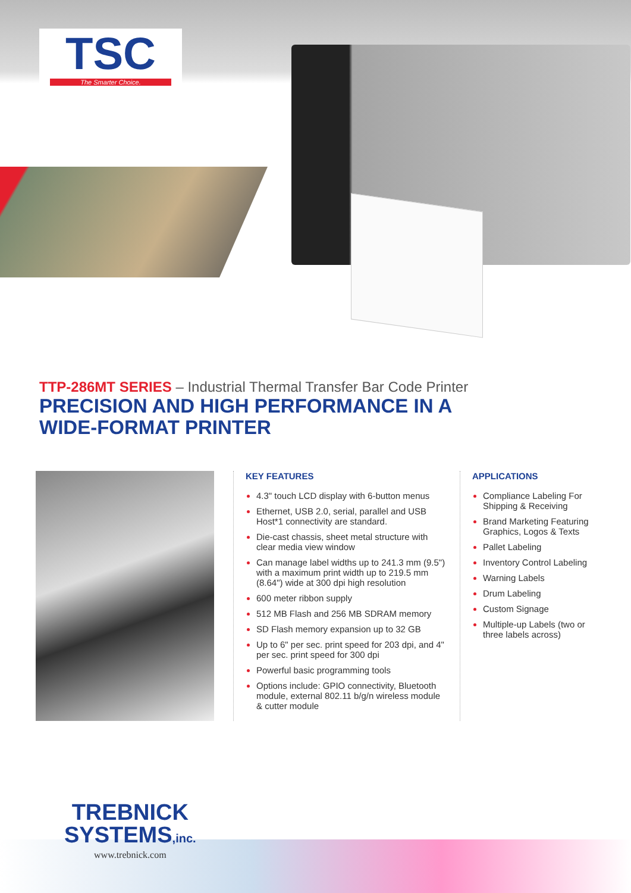TSC
The Smarter Choice.
TTP-286MT SERIES – Industrial Thermal Transfer Bar Code Printer
PRECISION AND HIGH PERFORMANCE IN A
WIDE-FORMAT PRINTER
KEY FEATURES
4.3" touch LCD display with 6-button menus
Ethernet, USB 2.0, serial, parallel and USB Host*1 connectivity are standard.
Die-cast chassis, sheet metal structure with clear media view window
Can manage label widths up to 241.3 mm (9.5") with a maximum print width up to 219.5 mm (8.64") wide at 300 dpi high resolution
600 meter ribbon supply
512 MB Flash and 256 MB SDRAM memory
SD Flash memory expansion up to 32 GB
Up to 6" per sec. print speed for 203 dpi, and 4" per sec. print speed for 300 dpi
Powerful basic programming tools
Options include: GPIO connectivity, Bluetooth module, external 802.11 b/g/n wireless module & cutter module
APPLICATIONS
Compliance Labeling For Shipping & Receiving
Brand Marketing Featuring Graphics, Logos & Texts
Pallet Labeling
Inventory Control Labeling
Warning Labels
Drum Labeling
Custom Signage
Multiple-up Labels (two or three labels across)
TREBNICK
SYSTEMS,inc.
www.trebnick.com